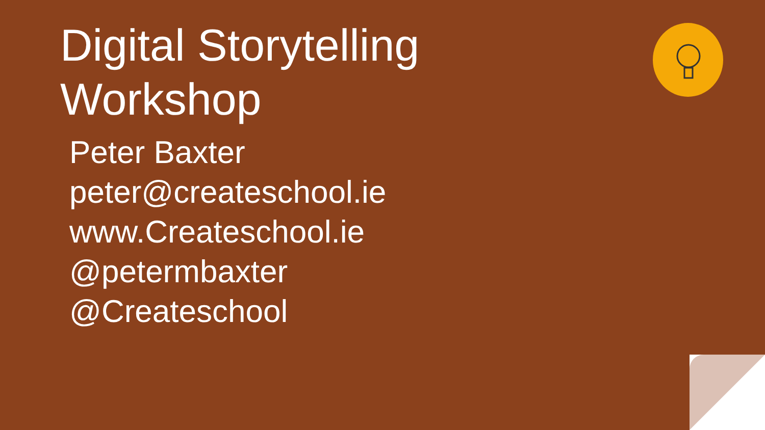Digital Storytelling Workshop
Peter Baxter
peter@createschool.ie
www.Createschool.ie
@petermbaxter
@Createschool